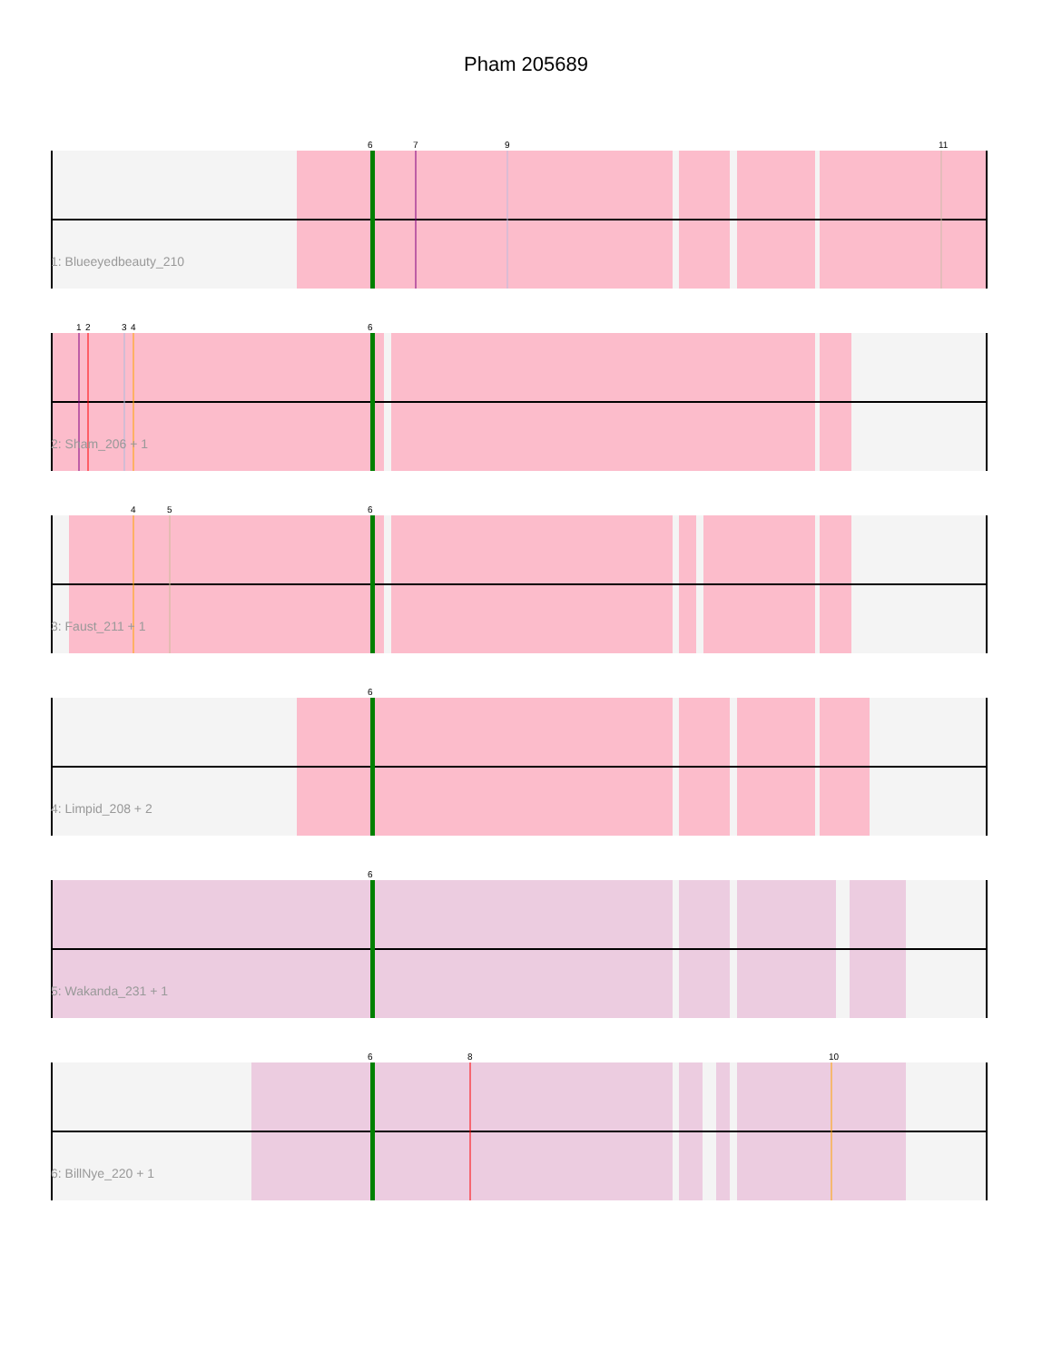Pham 205689
6
7
9
11
1: Blueeyedbeauty_210
1
2
3
4
6
2: Sham_206 + 1
4
5
6
3: Faust_211 + 1
6
4: Limpid_208 + 2
6
5: Wakanda_231 + 1
6
8
10
6: BillNye_220 + 1